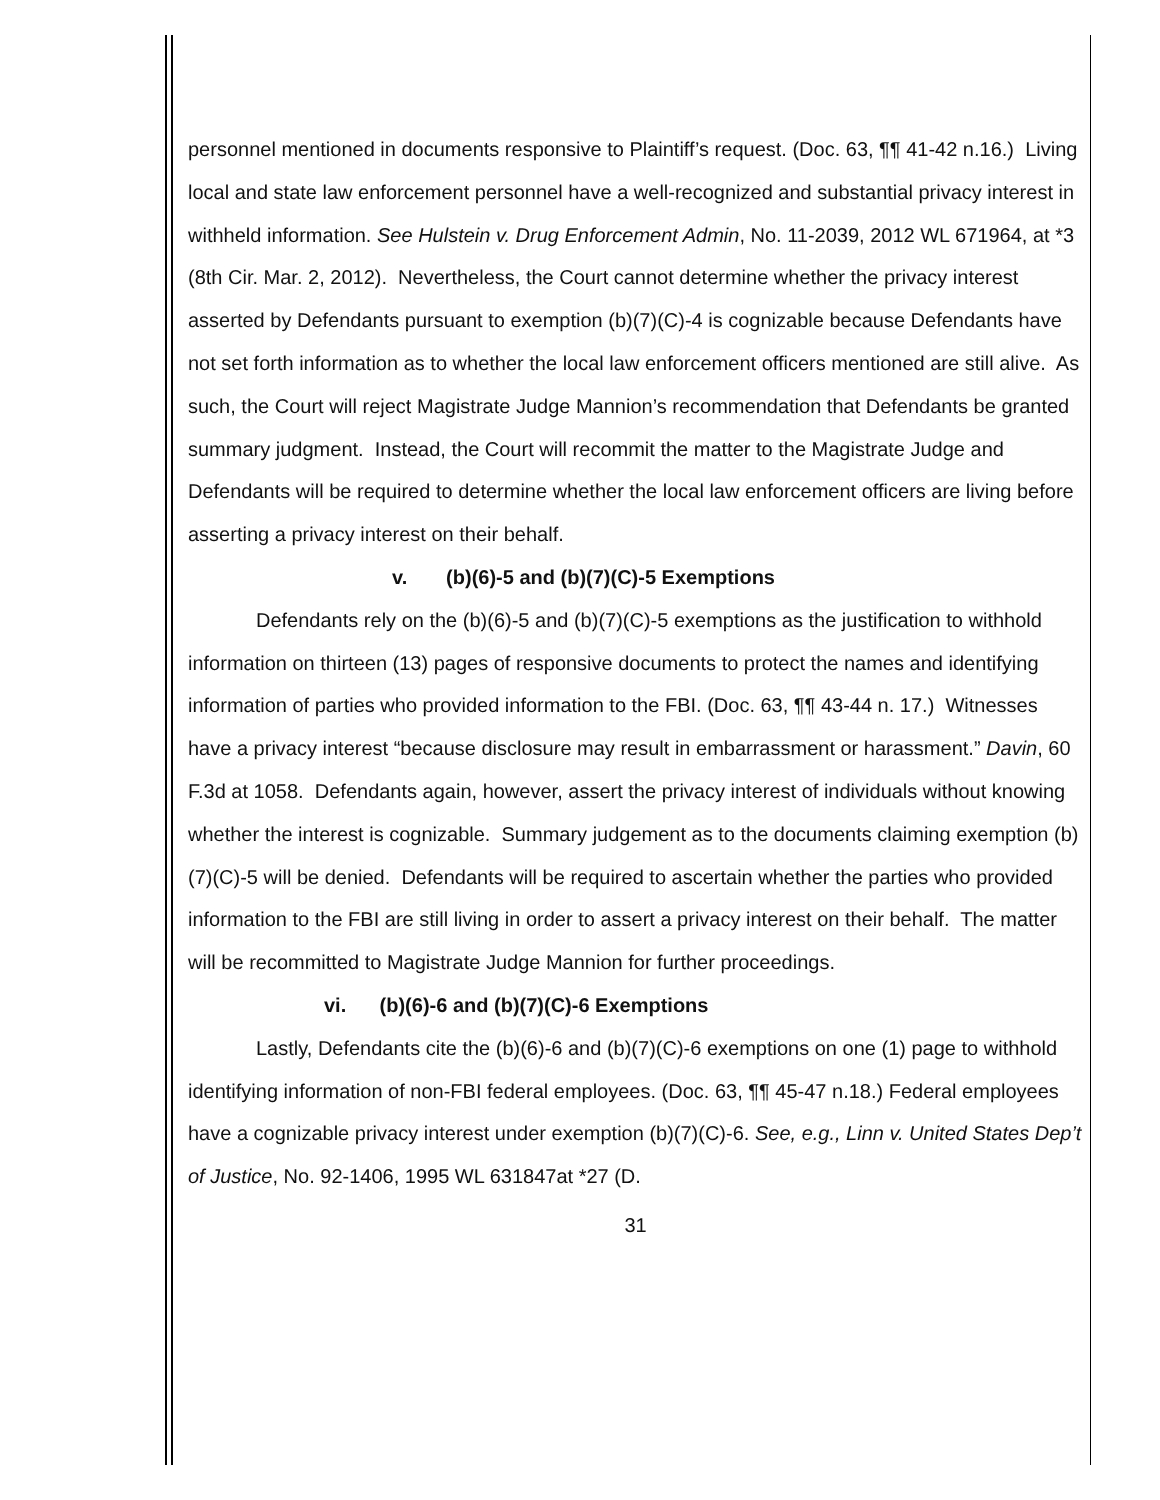personnel mentioned in documents responsive to Plaintiff’s request. (Doc. 63, ¶¶ 41-42 n.16.) Living local and state law enforcement personnel have a well-recognized and substantial privacy interest in withheld information. See Hulstein v. Drug Enforcement Admin, No. 11-2039, 2012 WL 671964, at *3 (8th Cir. Mar. 2, 2012). Nevertheless, the Court cannot determine whether the privacy interest asserted by Defendants pursuant to exemption (b)(7)(C)-4 is cognizable because Defendants have not set forth information as to whether the local law enforcement officers mentioned are still alive. As such, the Court will reject Magistrate Judge Mannion’s recommendation that Defendants be granted summary judgment. Instead, the Court will recommit the matter to the Magistrate Judge and Defendants will be required to determine whether the local law enforcement officers are living before asserting a privacy interest on their behalf.
v. (b)(6)-5 and (b)(7)(C)-5 Exemptions
Defendants rely on the (b)(6)-5 and (b)(7)(C)-5 exemptions as the justification to withhold information on thirteen (13) pages of responsive documents to protect the names and identifying information of parties who provided information to the FBI. (Doc. 63, ¶¶ 43-44 n. 17.) Witnesses have a privacy interest “because disclosure may result in embarrassment or harassment.” Davin, 60 F.3d at 1058. Defendants again, however, assert the privacy interest of individuals without knowing whether the interest is cognizable. Summary judgement as to the documents claiming exemption (b)(7)(C)-5 will be denied. Defendants will be required to ascertain whether the parties who provided information to the FBI are still living in order to assert a privacy interest on their behalf. The matter will be recommitted to Magistrate Judge Mannion for further proceedings.
vi. (b)(6)-6 and (b)(7)(C)-6 Exemptions
Lastly, Defendants cite the (b)(6)-6 and (b)(7)(C)-6 exemptions on one (1) page to withhold identifying information of non-FBI federal employees. (Doc. 63, ¶¶ 45-47 n.18.) Federal employees have a cognizable privacy interest under exemption (b)(7)(C)-6. See, e.g., Linn v. United States Dep’t of Justice, No. 92-1406, 1995 WL 631847at *27 (D.
31